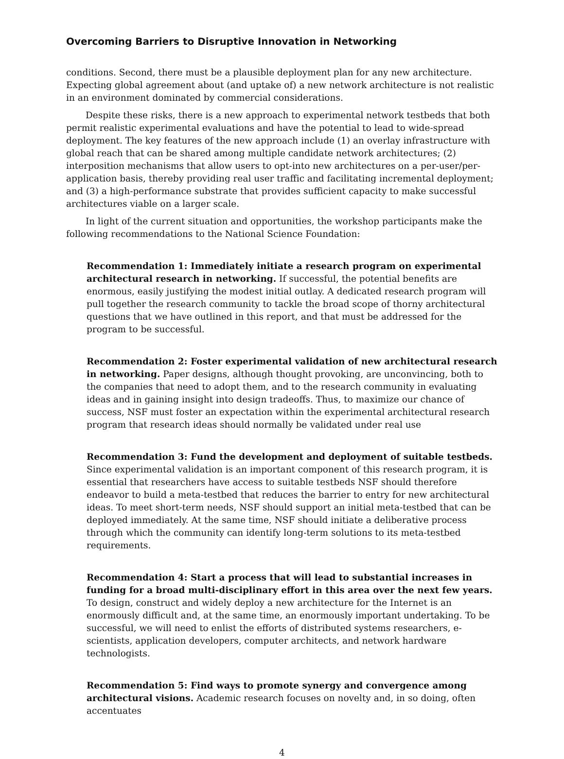Overcoming Barriers to Disruptive Innovation in Networking
conditions. Second, there must be a plausible deployment plan for any new architecture. Expecting global agreement about (and uptake of) a new network architecture is not realistic in an environment dominated by commercial considerations.
Despite these risks, there is a new approach to experimental network testbeds that both permit realistic experimental evaluations and have the potential to lead to wide-spread deployment. The key features of the new approach include (1) an overlay infrastructure with global reach that can be shared among multiple candidate network architectures; (2) interposition mechanisms that allow users to opt-into new architectures on a per-user/per-application basis, thereby providing real user traffic and facilitating incremental deployment; and (3) a high-performance substrate that provides sufficient capacity to make successful architectures viable on a larger scale.
In light of the current situation and opportunities, the workshop participants make the following recommendations to the National Science Foundation:
Recommendation 1: Immediately initiate a research program on experimental architectural research in networking. If successful, the potential benefits are enormous, easily justifying the modest initial outlay. A dedicated research program will pull together the research community to tackle the broad scope of thorny architectural questions that we have outlined in this report, and that must be addressed for the program to be successful.
Recommendation 2: Foster experimental validation of new architectural research in networking. Paper designs, although thought provoking, are unconvincing, both to the companies that need to adopt them, and to the research community in evaluating ideas and in gaining insight into design tradeoffs. Thus, to maximize our chance of success, NSF must foster an expectation within the experimental architectural research program that research ideas should normally be validated under real use
Recommendation 3: Fund the development and deployment of suitable testbeds. Since experimental validation is an important component of this research program, it is essential that researchers have access to suitable testbeds NSF should therefore endeavor to build a meta-testbed that reduces the barrier to entry for new architectural ideas. To meet short-term needs, NSF should support an initial meta-testbed that can be deployed immediately. At the same time, NSF should initiate a deliberative process through which the community can identify long-term solutions to its meta-testbed requirements.
Recommendation 4: Start a process that will lead to substantial increases in funding for a broad multi-disciplinary effort in this area over the next few years. To design, construct and widely deploy a new architecture for the Internet is an enormously difficult and, at the same time, an enormously important undertaking. To be successful, we will need to enlist the efforts of distributed systems researchers, e-scientists, application developers, computer architects, and network hardware technologists.
Recommendation 5: Find ways to promote synergy and convergence among architectural visions. Academic research focuses on novelty and, in so doing, often accentuates
4